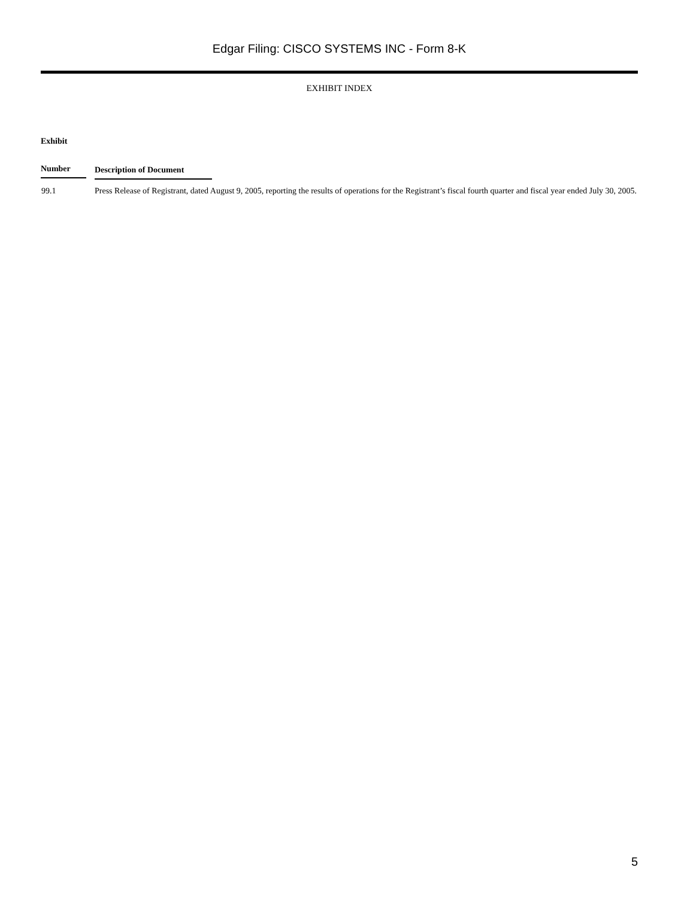Edgar Filing: CISCO SYSTEMS INC - Form 8-K
EXHIBIT INDEX
| Exhibit | |
| --- | --- |
| Number | Description of Document |
| 99.1 | Press Release of Registrant, dated August 9, 2005, reporting the results of operations for the Registrant’s fiscal fourth quarter and fiscal year ended July 30, 2005. |
5